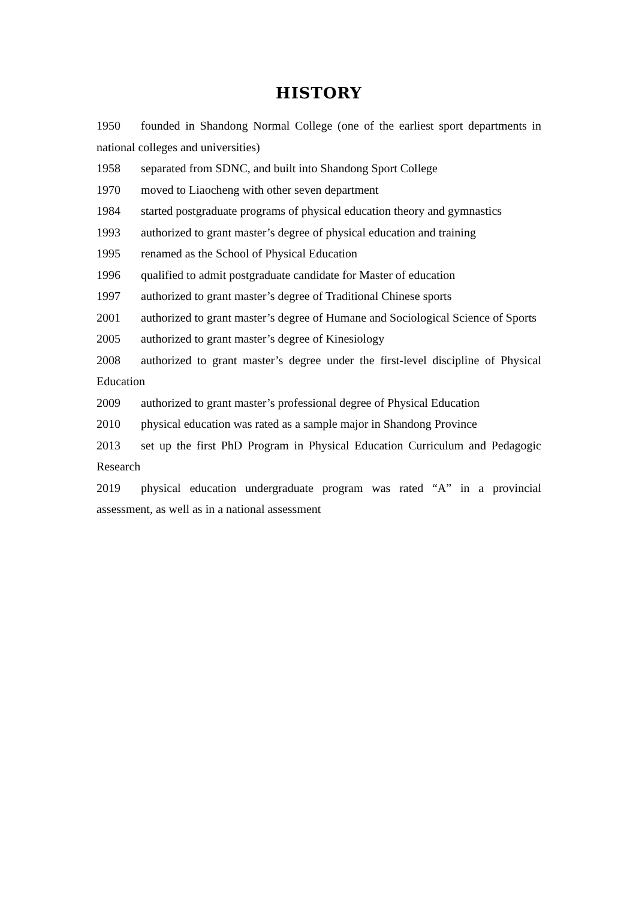HISTORY
1950 founded in Shandong Normal College (one of the earliest sport departments in national colleges and universities)
1958 separated from SDNC, and built into Shandong Sport College
1970 moved to Liaocheng with other seven department
1984 started postgraduate programs of physical education theory and gymnastics
1993 authorized to grant master’s degree of physical education and training
1995 renamed as the School of Physical Education
1996 qualified to admit postgraduate candidate for Master of education
1997 authorized to grant master’s degree of Traditional Chinese sports
2001 authorized to grant master’s degree of Humane and Sociological Science of Sports
2005 authorized to grant master’s degree of Kinesiology
2008 authorized to grant master’s degree under the first-level discipline of Physical Education
2009 authorized to grant master’s professional degree of Physical Education
2010 physical education was rated as a sample major in Shandong Province
2013 set up the first PhD Program in Physical Education Curriculum and Pedagogic Research
2019 physical education undergraduate program was rated “A” in a provincial assessment, as well as in a national assessment